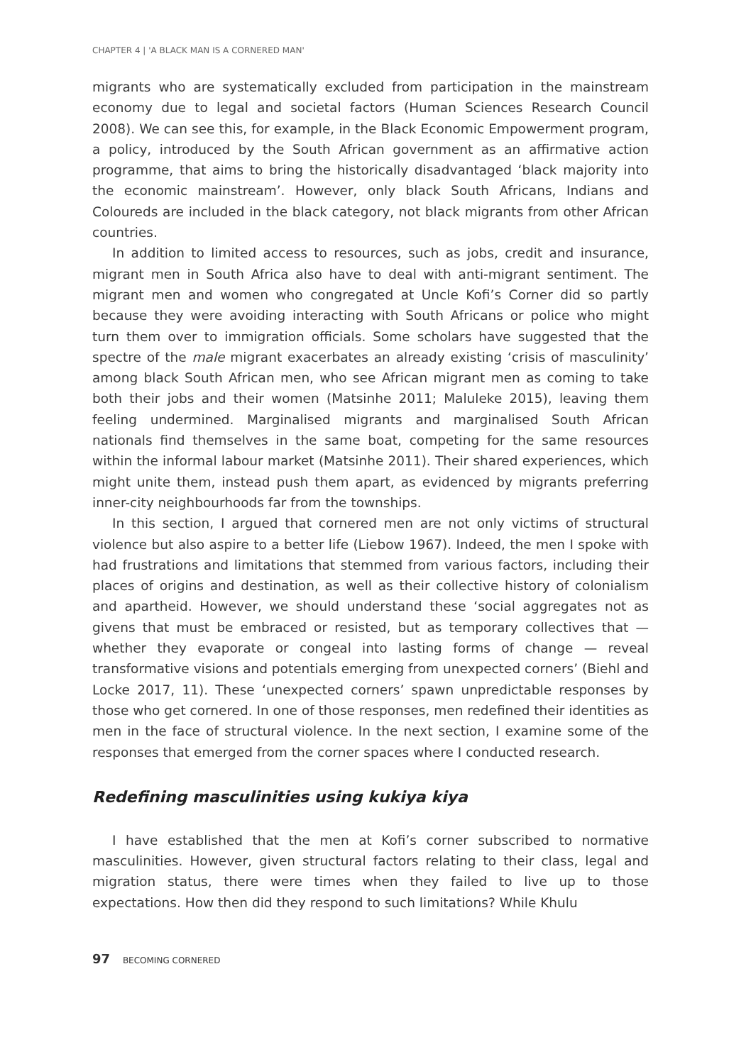CHAPTER 4 | 'A BLACK MAN IS A CORNERED MAN'
migrants who are systematically excluded from participation in the mainstream economy due to legal and societal factors (Human Sciences Research Council 2008). We can see this, for example, in the Black Economic Empowerment program, a policy, introduced by the South African government as an affirmative action programme, that aims to bring the historically disadvantaged ‘black majority into the economic mainstream’. However, only black South Africans, Indians and Coloureds are included in the black category, not black migrants from other African countries.
In addition to limited access to resources, such as jobs, credit and insurance, migrant men in South Africa also have to deal with anti-migrant sentiment. The migrant men and women who congregated at Uncle Kofi’s Corner did so partly because they were avoiding interacting with South Africans or police who might turn them over to immigration officials. Some scholars have suggested that the spectre of the male migrant exacerbates an already existing ‘crisis of masculinity’ among black South African men, who see African migrant men as coming to take both their jobs and their women (Matsinhe 2011; Maluleke 2015), leaving them feeling undermined. Marginalised migrants and marginalised South African nationals find themselves in the same boat, competing for the same resources within the informal labour market (Matsinhe 2011). Their shared experiences, which might unite them, instead push them apart, as evidenced by migrants preferring inner-city neighbourhoods far from the townships.
In this section, I argued that cornered men are not only victims of structural violence but also aspire to a better life (Liebow 1967). Indeed, the men I spoke with had frustrations and limitations that stemmed from various factors, including their places of origins and destination, as well as their collective history of colonialism and apartheid. However, we should understand these ‘social aggregates not as givens that must be embraced or resisted, but as temporary collectives that — whether they evaporate or congeal into lasting forms of change — reveal transformative visions and potentials emerging from unexpected corners’ (Biehl and Locke 2017, 11). These ‘unexpected corners’ spawn unpredictable responses by those who get cornered. In one of those responses, men redefined their identities as men in the face of structural violence. In the next section, I examine some of the responses that emerged from the corner spaces where I conducted research.
Redefining masculinities using kukiya kiya
I have established that the men at Kofi’s corner subscribed to normative masculinities. However, given structural factors relating to their class, legal and migration status, there were times when they failed to live up to those expectations. How then did they respond to such limitations? While Khulu
97 BECOMING CORNERED